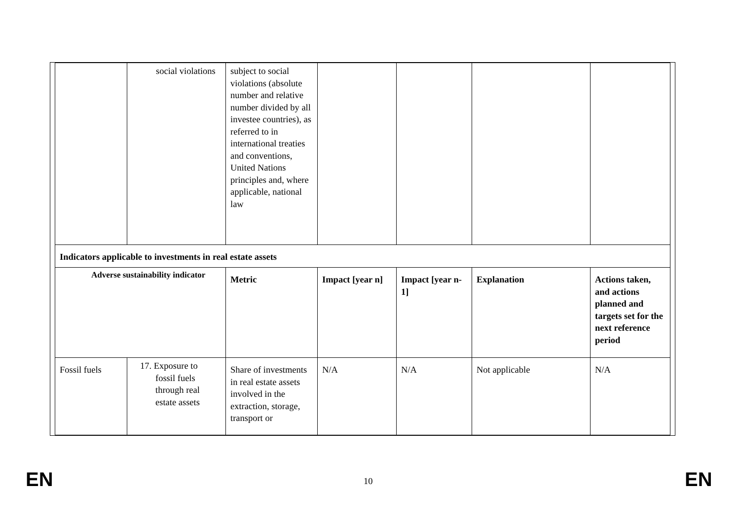| | social violations | subject to social violations (absolute number and relative number divided by all investee countries), as referred to in international treaties and conventions, United Nations principles and, where applicable, national law | | | | |
| Indicators applicable to investments in real estate assets | | | | | | |
| Adverse sustainability indicator | | Metric | Impact [year n] | Impact [year n-1] | Explanation | Actions taken, and actions planned and targets set for the next reference period |
| Fossil fuels | 17. Exposure to fossil fuels through real estate assets | Share of investments in real estate assets involved in the extraction, storage, transport or | N/A | N/A | Not applicable | N/A |
EN 10 EN